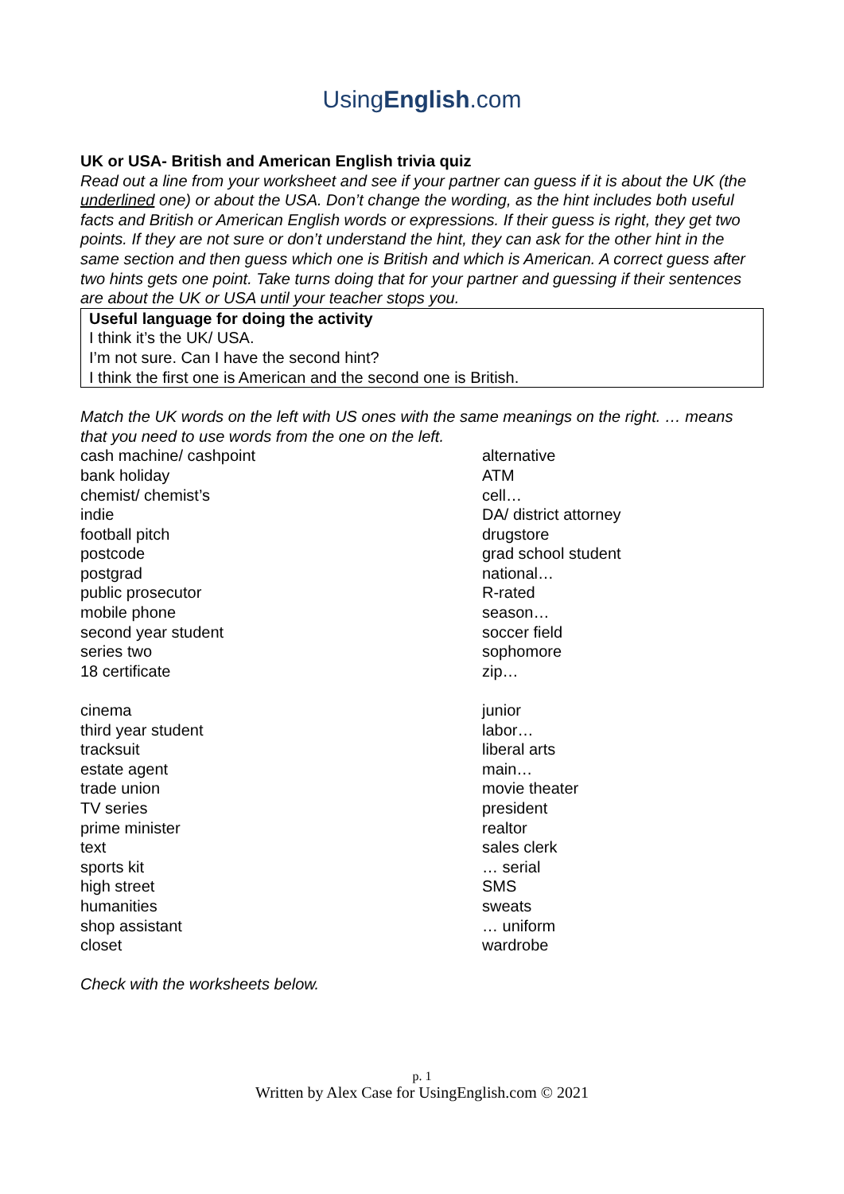UsingEnglish.com
UK or USA- British and American English trivia quiz
Read out a line from your worksheet and see if your partner can guess if it is about the UK (the underlined one) or about the USA. Don’t change the wording, as the hint includes both useful facts and British or American English words or expressions. If their guess is right, they get two points. If they are not sure or don’t understand the hint, they can ask for the other hint in the same section and then guess which one is British and which is American. A correct guess after two hints gets one point. Take turns doing that for your partner and guessing if their sentences are about the UK or USA until your teacher stops you.
Useful language for doing the activity
I think it’s the UK/ USA.
I’m not sure. Can I have the second hint?
I think the first one is American and the second one is British.
Match the UK words on the left with US ones with the same meanings on the right. … means that you need to use words from the one on the left.
| cash machine/ cashpoint | alternative |
| bank holiday | ATM |
| chemist/ chemist’s | cell… |
| indie | DA/ district attorney |
| football pitch | drugstore |
| postcode | grad school student |
| postgrad | national… |
| public prosecutor | R-rated |
| mobile phone | season… |
| second year student | soccer field |
| series two | sophomore |
| 18 certificate | zip… |
| cinema | junior |
| third year student | labor… |
| tracksuit | liberal arts |
| estate agent | main… |
| trade union | movie theater |
| TV series | president |
| prime minister | realtor |
| text | sales clerk |
| sports kit | … serial |
| high street | SMS |
| humanities | sweats |
| shop assistant | … uniform |
| closet | wardrobe |
Check with the worksheets below.
p. 1
Written by Alex Case for UsingEnglish.com © 2021